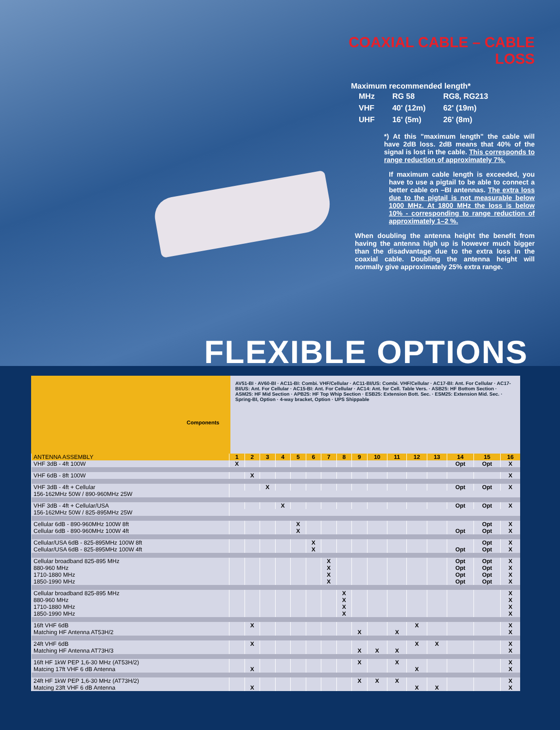COAXIAL CABLE – CABLE LOSS
Maximum recommended length*
| MHz | RG 58 | RG8, RG213 |
| --- | --- | --- |
| VHF | 40' (12m) | 62' (19m) |
| UHF | 16' (5m) | 26' (8m) |
*) At this "maximum length" the cable will have 2dB loss. 2dB means that 40% of the signal is lost in the cable. This corresponds to range reduction of approximately 7%.
If maximum cable length is exceeded, you have to use a pigtail to be able to connect a better cable on –BI antennas. The extra loss due to the pigtail is not measurable below 1000 MHz. At 1800 MHz the loss is below 10% - corresponding to range reduction of approximately 1–2 %.
When doubling the antenna height the benefit from having the antenna high up is however much bigger than the disadvantage due to the extra loss in the coaxial cable. Doubling the antenna height will normally give approximately 25% extra range.
FLEXIBLE OPTIONS
Components
AV51-BI · AV60-BI · AC11-BI: Combi. VHF/Cellular · AC11-BI/US: Combi. VHF/Cellular · AC17-BI: Ant. For Cellular · AC17-BI/US: Ant. For Cellular · AC15-BI: Ant. For Cellular · AC14: Ant. for Cell. Table Vers. · ASB25: HF Bottom Section · ASM25: HF Mid Section · APB25: HF Top Whip Section · ESB25: Extension Bott. Sec. · ESM25: Extension Mid. Sec. · Spring-BI, Option · 4-way bracket, Option · UPS Shippable
| ANTENNA ASSEMBLY | 1 | 2 | 3 | 4 | 5 | 6 | 7 | 8 | 9 | 10 | 11 | 12 | 13 | 14 | 15 | 16 |
| --- | --- | --- | --- | --- | --- | --- | --- | --- | --- | --- | --- | --- | --- | --- | --- | --- |
| VHF 3dB - 4ft 100W | X | | | | | | | | | | | | | Opt | Opt | X |
| VHF 6dB - 8ft 100W | | X | | | | | | | | | | | | | | X |
| VHF 3dB - 4ft + Cellular | | | X | | | | | | | | | | | Opt | Opt | X |
| 156-162MHz 50W / 890-960MHz 25W | | | | | | | | | | | | | | | | |
| VHF 3dB - 4ft + Cellular/USA | | | | X | | | | | | | | | | Opt | Opt | X |
| 156-162MHz 50W / 825-895MHz 25W | | | | | | | | | | | | | | | | |
| Cellular 6dB - 890-960MHz 100W 8ft | | | | | X | | | | | | | | | | Opt | X |
| Cellular 6dB - 890-960MHz 100W 4ft | | | | | X | | | | | | | | | Opt | Opt | X |
| Cellular/USA 6dB - 825-895MHz 100W 8ft | | | | | | X | | | | | | | | | Opt | X |
| Cellular/USA 6dB - 825-895MHz 100W 4ft | | | | | | X | | | | | | | | Opt | Opt | X |
| Cellular broadband 825-895 MHz | | | | | | | X | | | | | | | Opt | Opt | X |
| 880-960 MHz | | | | | | | X | | | | | | | Opt | Opt | X |
| 1710-1880 MHz | | | | | | | X | | | | | | | Opt | Opt | X |
| 1850-1990 MHz | | | | | | | X | | | | | | | Opt | Opt | X |
| Cellular broadband 825-895 MHz | | | | | | | | X | | | | | | | | X |
| 880-960 MHz | | | | | | | | X | | | | | | | | X |
| 1710-1880 MHz | | | | | | | | X | | | | | | | | X |
| 1850-1990 MHz | | | | | | | | X | | | | | | | | X |
| 16ft VHF 6dB | | X | | | | | | | | | | X | | | | X |
| Matching HF Antenna AT53H/2 | | | | | | | | | X | | X | | | | | X |
| 24ft VHF 6dB | | X | | | | | | | | | | X | X | | | X |
| Matching HF Antenna AT73H/3 | | | | | | | | | X | X | X | | | | | X |
| 16ft HF 1kW PEP 1,6-30 MHz (AT53H/2) | | | | | | | | | X | | X | | | | | X |
| Matcing 17ft VHF 6 dB Antenna | | X | | | | | | | | | | X | | | | X |
| 24ft HF 1kW PEP 1,6-30 MHz (AT73H/2) | | | | | | | | | X | X | X | | | | | X |
| Matcing 23ft VHF 6 dB Antenna | | X | | | | | | | | | | X | X | | | X |